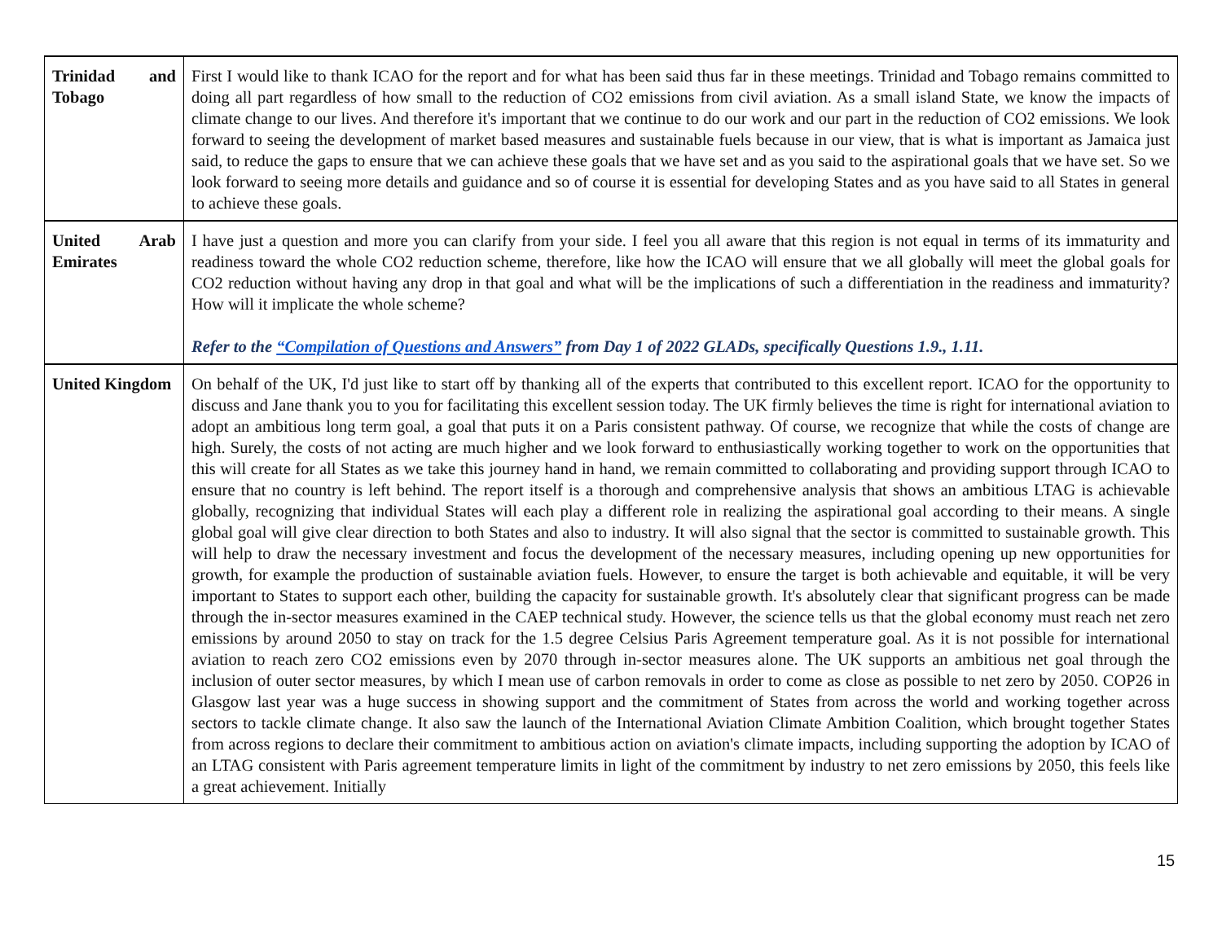| Trinidad and Tobago | First I would like to thank ICAO for the report and for what has been said thus far in these meetings. Trinidad and Tobago remains committed to doing all part regardless of how small to the reduction of CO2 emissions from civil aviation. As a small island State, we know the impacts of climate change to our lives. And therefore it's important that we continue to do our work and our part in the reduction of CO2 emissions. We look forward to seeing the development of market based measures and sustainable fuels because in our view, that is what is important as Jamaica just said, to reduce the gaps to ensure that we can achieve these goals that we have set and as you said to the aspirational goals that we have set. So we look forward to seeing more details and guidance and so of course it is essential for developing States and as you have said to all States in general to achieve these goals. |
| United Arab Emirates | I have just a question and more you can clarify from your side. I feel you all aware that this region is not equal in terms of its immaturity and readiness toward the whole CO2 reduction scheme, therefore, like how the ICAO will ensure that we all globally will meet the global goals for CO2 reduction without having any drop in that goal and what will be the implications of such a differentiation in the readiness and immaturity? How will it implicate the whole scheme? Refer to the “Compilation of Questions and Answers” from Day 1 of 2022 GLADs, specifically Questions 1.9., 1.11. |
| United Kingdom | On behalf of the UK, I'd just like to start off by thanking all of the experts that contributed to this excellent report. ICAO for the opportunity to discuss and Jane thank you to you for facilitating this excellent session today. The UK firmly believes the time is right for international aviation to adopt an ambitious long term goal, a goal that puts it on a Paris consistent pathway. Of course, we recognize that while the costs of change are high. Surely, the costs of not acting are much higher and we look forward to enthusiastically working together to work on the opportunities that this will create for all States as we take this journey hand in hand, we remain committed to collaborating and providing support through ICAO to ensure that no country is left behind. The report itself is a thorough and comprehensive analysis that shows an ambitious LTAG is achievable globally, recognizing that individual States will each play a different role in realizing the aspirational goal according to their means. A single global goal will give clear direction to both States and also to industry. It will also signal that the sector is committed to sustainable growth. This will help to draw the necessary investment and focus the development of the necessary measures, including opening up new opportunities for growth, for example the production of sustainable aviation fuels. However, to ensure the target is both achievable and equitable, it will be very important to States to support each other, building the capacity for sustainable growth. It's absolutely clear that significant progress can be made through the in-sector measures examined in the CAEP technical study. However, the science tells us that the global economy must reach net zero emissions by around 2050 to stay on track for the 1.5 degree Celsius Paris Agreement temperature goal. As it is not possible for international aviation to reach zero CO2 emissions even by 2070 through in-sector measures alone. The UK supports an ambitious net goal through the inclusion of outer sector measures, by which I mean use of carbon removals in order to come as close as possible to net zero by 2050. COP26 in Glasgow last year was a huge success in showing support and the commitment of States from across the world and working together across sectors to tackle climate change. It also saw the launch of the International Aviation Climate Ambition Coalition, which brought together States from across regions to declare their commitment to ambitious action on aviation's climate impacts, including supporting the adoption by ICAO of an LTAG consistent with Paris agreement temperature limits in light of the commitment by industry to net zero emissions by 2050, this feels like a great achievement. Initially |
15